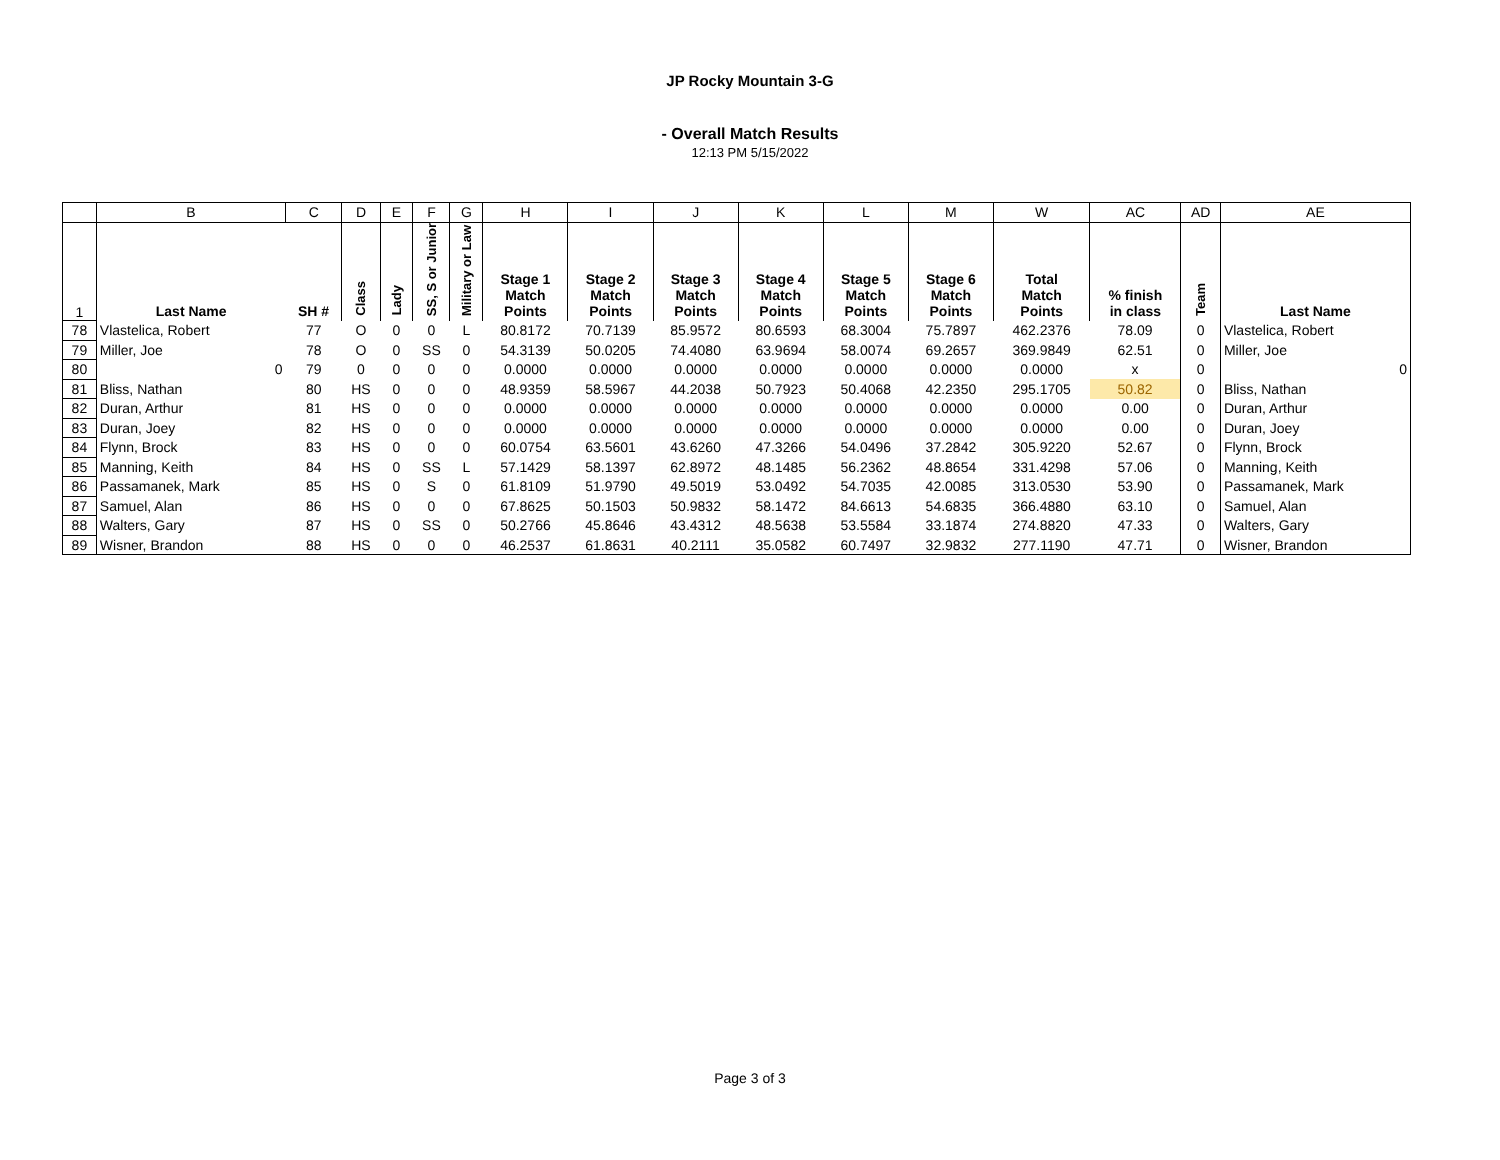JP Rocky Mountain 3-G
- Overall Match Results
12:13 PM 5/15/2022
| | B | C | D | E | F | G | H | I | J | K | L | M | W | AC | AD | AE |
| 1 | Last Name | SH # | Class | Lady | SS, S or Junior | Military or Law | Stage 1 Match Points | Stage 2 Match Points | Stage 3 Match Points | Stage 4 Match Points | Stage 5 Match Points | Stage 6 Match Points | Total Match Points | % finish in class | Team | Last Name |
| 78 | Vlastelica, Robert | 77 | O | 0 | 0 | L | 80.8172 | 70.7139 | 85.9572 | 80.6593 | 68.3004 | 75.7897 | 462.2376 | 78.09 | 0 | Vlastelica, Robert |
| 79 | Miller, Joe | 78 | O | 0 | SS | 0 | 54.3139 | 50.0205 | 74.4080 | 63.9694 | 58.0074 | 69.2657 | 369.9849 | 62.51 | 0 | Miller, Joe |
| 80 | 0 | 79 | 0 | 0 | 0 | 0 | 0.0000 | 0.0000 | 0.0000 | 0.0000 | 0.0000 | 0.0000 | 0.0000 | x | 0 | 0 |
| 81 | Bliss, Nathan | 80 | HS | 0 | 0 | 0 | 48.9359 | 58.5967 | 44.2038 | 50.7923 | 50.4068 | 42.2350 | 295.1705 | 50.82 | 0 | Bliss, Nathan |
| 82 | Duran, Arthur | 81 | HS | 0 | 0 | 0 | 0.0000 | 0.0000 | 0.0000 | 0.0000 | 0.0000 | 0.0000 | 0.0000 | 0.00 | 0 | Duran, Arthur |
| 83 | Duran, Joey | 82 | HS | 0 | 0 | 0 | 0.0000 | 0.0000 | 0.0000 | 0.0000 | 0.0000 | 0.0000 | 0.0000 | 0.00 | 0 | Duran, Joey |
| 84 | Flynn, Brock | 83 | HS | 0 | 0 | 0 | 60.0754 | 63.5601 | 43.6260 | 47.3266 | 54.0496 | 37.2842 | 305.9220 | 52.67 | 0 | Flynn, Brock |
| 85 | Manning, Keith | 84 | HS | 0 | SS | L | 57.1429 | 58.1397 | 62.8972 | 48.1485 | 56.2362 | 48.8654 | 331.4298 | 57.06 | 0 | Manning, Keith |
| 86 | Passamanek, Mark | 85 | HS | 0 | S | 0 | 61.8109 | 51.9790 | 49.5019 | 53.0492 | 54.7035 | 42.0085 | 313.0530 | 53.90 | 0 | Passamanek, Mark |
| 87 | Samuel, Alan | 86 | HS | 0 | 0 | 0 | 67.8625 | 50.1503 | 50.9832 | 58.1472 | 84.6613 | 54.6835 | 366.4880 | 63.10 | 0 | Samuel, Alan |
| 88 | Walters, Gary | 87 | HS | 0 | SS | 0 | 50.2766 | 45.8646 | 43.4312 | 48.5638 | 53.5584 | 33.1874 | 274.8820 | 47.33 | 0 | Walters, Gary |
| 89 | Wisner, Brandon | 88 | HS | 0 | 0 | 0 | 46.2537 | 61.8631 | 40.2111 | 35.0582 | 60.7497 | 32.9832 | 277.1190 | 47.71 | 0 | Wisner, Brandon |
Page 3 of 3